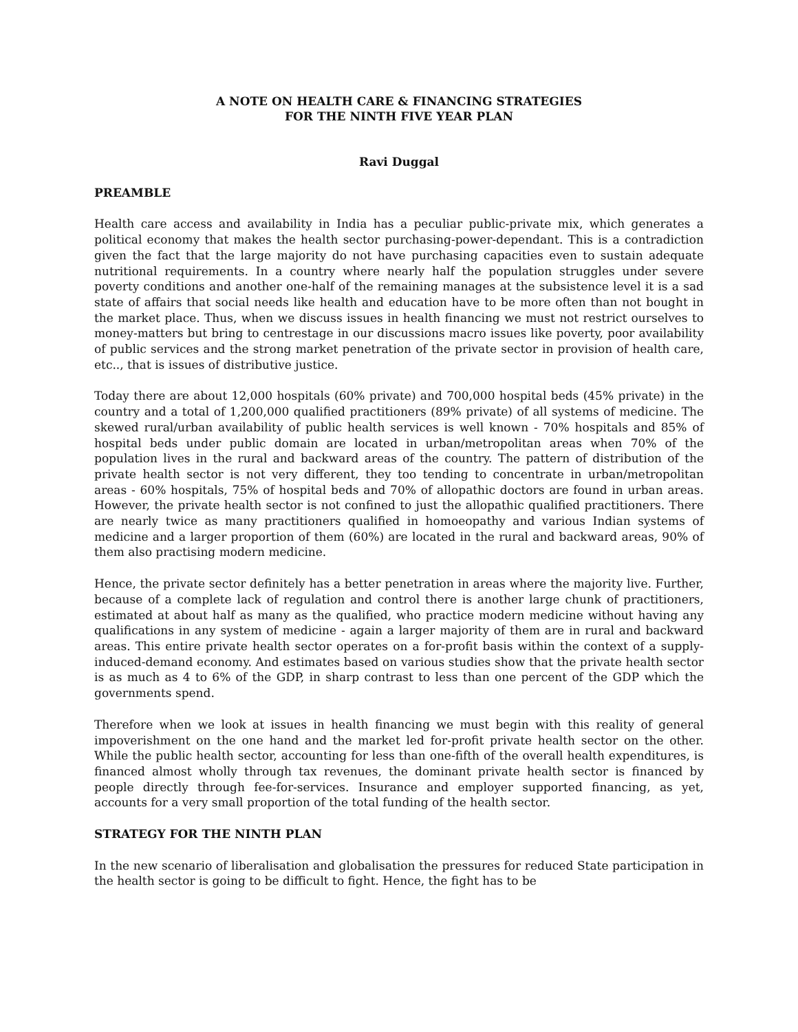A NOTE ON HEALTH CARE & FINANCING STRATEGIES
FOR THE NINTH FIVE YEAR PLAN
Ravi Duggal
PREAMBLE
Health care access and availability in India has a peculiar public-private mix, which generates a political economy that makes the health sector purchasing-power-dependant. This is a contradiction given the fact that the large majority do not have purchasing capacities even to sustain adequate nutritional requirements. In a country where nearly half the population struggles under severe poverty conditions and another one-half of the remaining manages at the subsistence level it is a sad state of affairs that social needs like health and education have to be more often than not bought in the market place. Thus, when we discuss issues in health financing we must not restrict ourselves to money-matters but bring to centrestage in our discussions macro issues like poverty, poor availability of public services and the strong market penetration of the private sector in provision of health care, etc.., that is issues of distributive justice.
Today there are about 12,000 hospitals (60% private) and 700,000 hospital beds (45% private) in the country and a total of 1,200,000 qualified practitioners (89% private) of all systems of medicine. The skewed rural/urban availability of public health services is well known - 70% hospitals and 85% of hospital beds under public domain are located in urban/metropolitan areas when 70% of the population lives in the rural and backward areas of the country. The pattern of distribution of the private health sector is not very different, they too tending to concentrate in urban/metropolitan areas - 60% hospitals, 75% of hospital beds and 70% of allopathic doctors are found in urban areas. However, the private health sector is not confined to just the allopathic qualified practitioners. There are nearly twice as many practitioners qualified in homoeopathy and various Indian systems of medicine and a larger proportion of them (60%) are located in the rural and backward areas, 90% of them also practising modern medicine.
Hence, the private sector definitely has a better penetration in areas where the majority live. Further, because of a complete lack of regulation and control there is another large chunk of practitioners, estimated at about half as many as the qualified, who practice modern medicine without having any qualifications in any system of medicine - again a larger majority of them are in rural and backward areas. This entire private health sector operates on a for-profit basis within the context of a supply-induced-demand economy. And estimates based on various studies show that the private health sector is as much as 4 to 6% of the GDP, in sharp contrast to less than one percent of the GDP which the governments spend.
Therefore when we look at issues in health financing we must begin with this reality of general impoverishment on the one hand and the market led for-profit private health sector on the other. While the public health sector, accounting for less than one-fifth of the overall health expenditures, is financed almost wholly through tax revenues, the dominant private health sector is financed by people directly through fee-for-services. Insurance and employer supported financing, as yet, accounts for a very small proportion of the total funding of the health sector.
STRATEGY FOR THE NINTH PLAN
In the new scenario of liberalisation and globalisation the pressures for reduced State participation in the health sector is going to be difficult to fight. Hence, the fight has to be